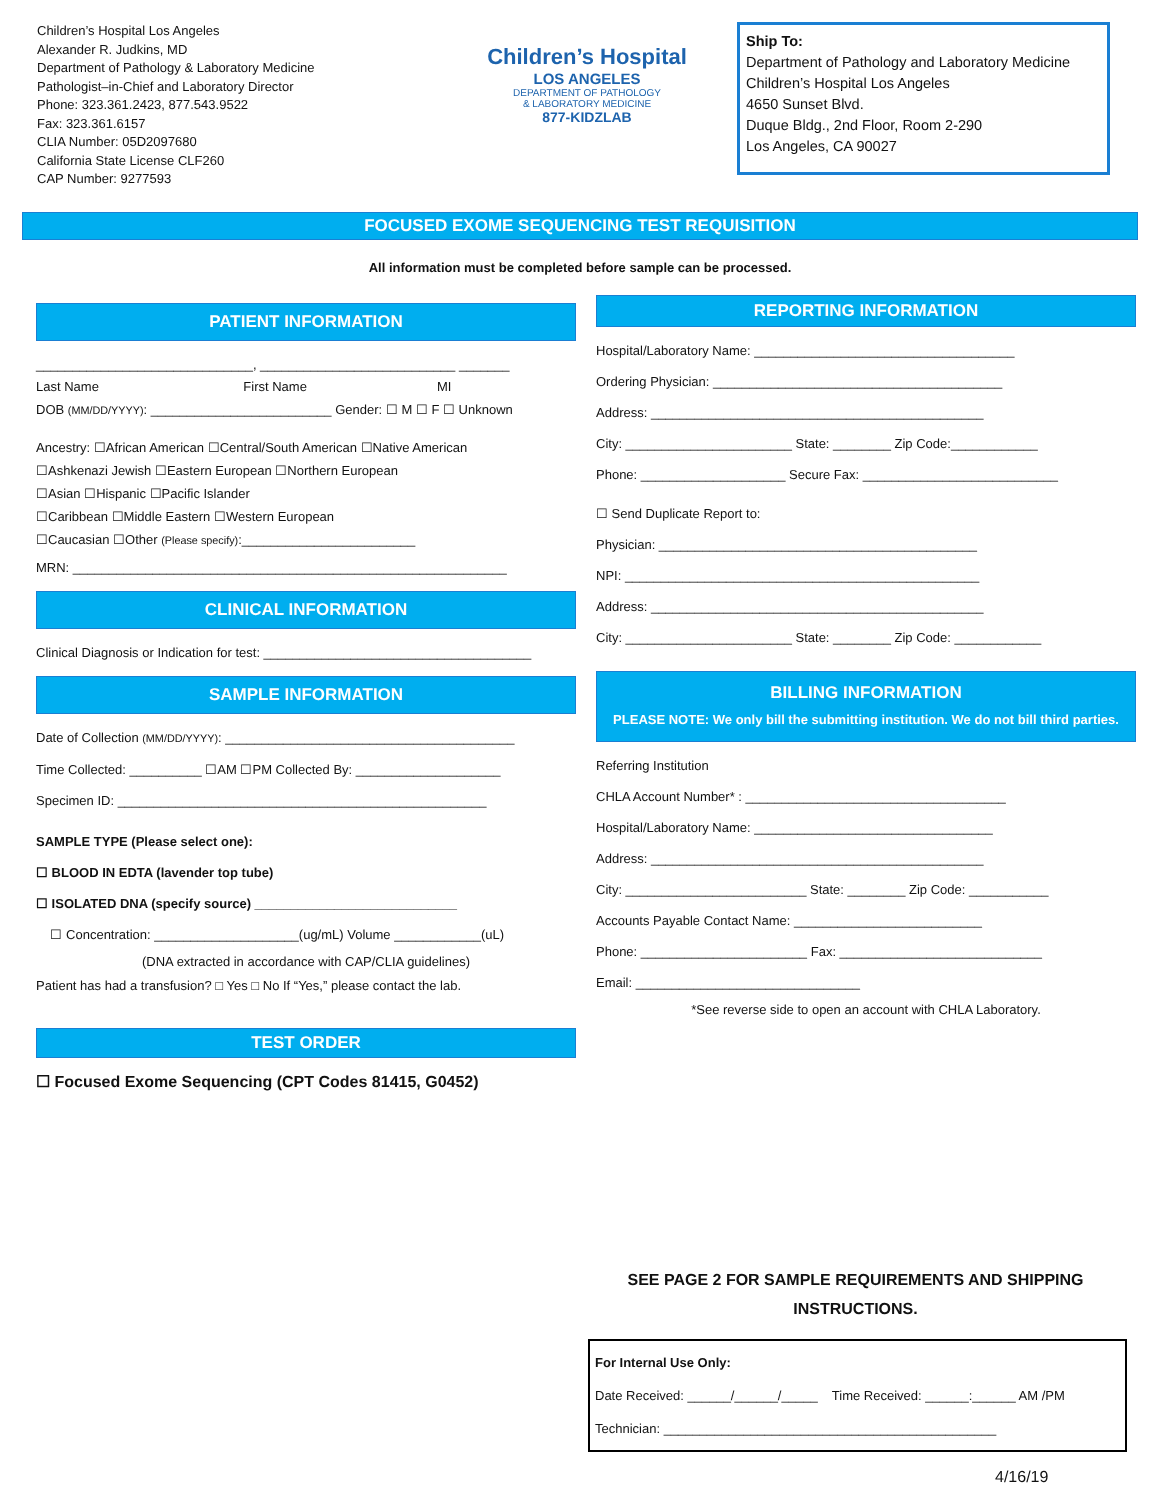Children’s Hospital Los Angeles
Alexander R. Judkins, MD
Department of Pathology & Laboratory Medicine
Pathologist–in-Chief and Laboratory Director
Phone: 323.361.2423, 877.543.9522
Fax: 323.361.6157
CLIA Number: 05D2097680
California State License CLF260
CAP Number: 9277593
Children’s Hospital
LOS ANGELES
DEPARTMENT OF PATHOLOGY
& LABORATORY MEDICINE
877-KIDZLAB
Ship To:
Department of Pathology and Laboratory Medicine
Children’s Hospital Los Angeles
4650 Sunset Blvd.
Duque Bldg., 2nd Floor, Room 2-290
Los Angeles, CA 90027
FOCUSED EXOME SEQUENCING TEST REQUISITION
All information must be completed before sample can be processed.
PATIENT INFORMATION
______________________________, ___________________________ _______
Last Name First Name MI
DOB (MM/DD/YYYY): _________________________ Gender: ☐ M ☐ F ☐ Unknown
Ancestry: ☐African American ☐Central/South American ☐Native American
☐Ashkenazi Jewish ☐Eastern European ☐Northern European
☐Asian ☐Hispanic ☐Pacific Islander
☐Caribbean ☐Middle Eastern ☐Western European
☐Caucasian ☐Other (Please specify):________________________
MRN: ____________________________________________________________
CLINICAL INFORMATION
Clinical Diagnosis or Indication for test: _____________________________________
SAMPLE INFORMATION
Date of Collection (MM/DD/YYYY): ________________________________________
Time Collected: __________ ☐AM ☐PM Collected By: ____________________
Specimen ID: ___________________________________________________
SAMPLE TYPE (Please select one):
☐ BLOOD IN EDTA (lavender top tube)
☐ ISOLATED DNA (specify source) ____________________________
☐ Concentration: ____________________(ug/mL) Volume ____________(uL)
(DNA extracted in accordance with CAP/CLIA guidelines)
Patient has had a transfusion? □ Yes □ No If “Yes,” please contact the lab.
TEST ORDER
☐ Focused Exome Sequencing (CPT Codes 81415, G0452)
REPORTING INFORMATION
Hospital/Laboratory Name: ____________________________________
Ordering Physician: ________________________________________
Address: ______________________________________________
City: _______________________ State: ________ Zip Code:____________
Phone: ____________________ Secure Fax: ___________________________
☐ Send Duplicate Report to:
Physician: ____________________________________________
NPI: _________________________________________________
Address: ______________________________________________
City: _______________________ State: ________ Zip Code: ____________
BILLING INFORMATION
PLEASE NOTE: We only bill the submitting institution. We do not bill third parties.
Referring Institution
CHLA Account Number* : ____________________________________
Hospital/Laboratory Name: _________________________________
Address: ______________________________________________
City: _________________________ State: ________ Zip Code: ___________
Accounts Payable Contact Name: __________________________
Phone: _______________________ Fax: ____________________________
Email: _______________________________
*See reverse side to open an account with CHLA Laboratory.
SEE PAGE 2 FOR SAMPLE REQUIREMENTS AND SHIPPING INSTRUCTIONS.
For Internal Use Only:
Date Received: ______/______/_____ Time Received: ______:______ AM /PM
Technician: ______________________________________________
4/16/19